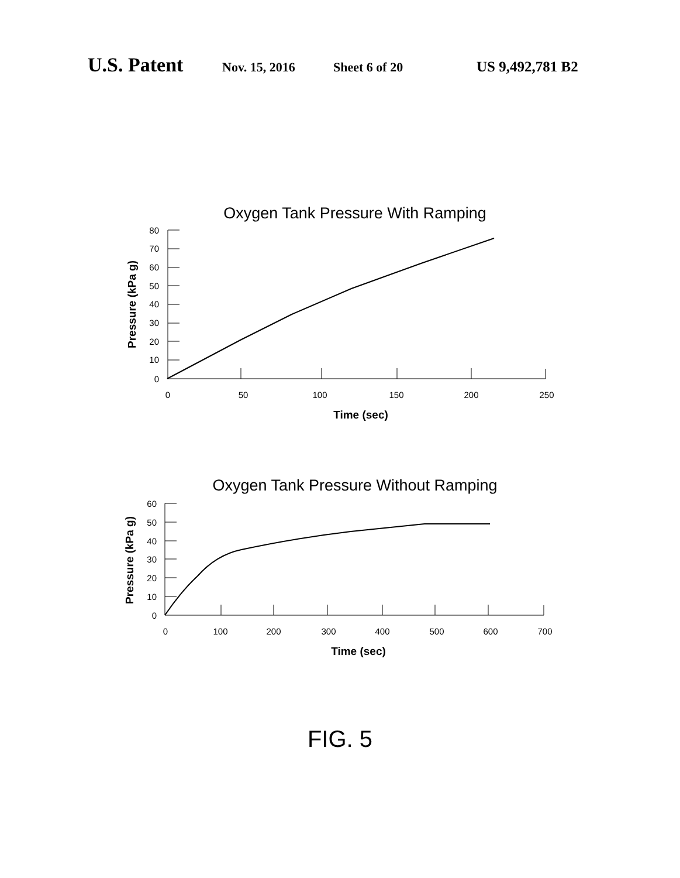U.S. Patent Nov. 15, 2016 Sheet 6 of 20 US 9,492,781 B2
Oxygen Tank Pressure With Ramping
Pressure (kPa g)
80
70
60
50
40
30
20
10
0
0
50
100
150
200
250
Time (sec)
Oxygen Tank Pressure Without Ramping
Pressure (kPa g)
60
50
40
30
20
10
0
0
100
200
300
400
500
600
700
Time (sec)
FIG. 5